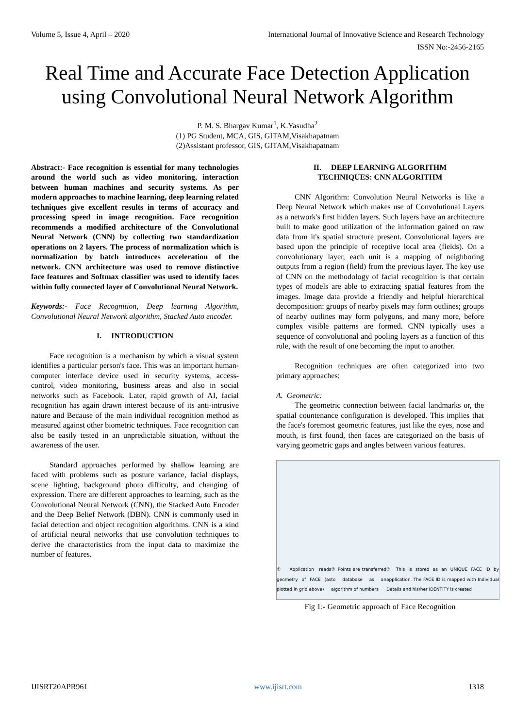Volume 5, Issue 4, April – 2020 International Journal of Innovative Science and Research Technology
ISSN No:-2456-2165
Real Time and Accurate Face Detection Application using Convolutional Neural Network Algorithm
P. M. S. Bhargav Kumar<sup>1</sup>, K.Yasudha<sup>2</sup>
(1) PG Student, MCA, GIS, GITAM,Visakhapatnam
(2)Assistant professor, GIS, GITAM,Visakhapatnam
Abstract:- Face recognition is essential for many technologies around the world such as video monitoring, interaction between human machines and security systems. As per modern approaches to machine learning, deep learning related techniques give excellent results in terms of accuracy and processing speed in image recognition. Face recognition recommends a modified architecture of the Convolutional Neural Network (CNN) by collecting two standardization operations on 2 layers. The process of normalization which is normalization by batch introduces acceleration of the network. CNN architecture was used to remove distinctive face features and Softmax classifier was used to identify faces within fully connected layer of Convolutional Neural Network.
Keywords:- Face Recognition, Deep learning Algorithm, Convolutional Neural Network algorithm, Stacked Auto encoder.
I. INTRODUCTION
Face recognition is a mechanism by which a visual system identifies a particular person's face. This was an important human-computer interface device used in security systems, access-control, video monitoring, business areas and also in social networks such as Facebook. Later, rapid growth of AI, facial recognition has again drawn interest because of its anti-intrusive nature and Because of the main individual recognition method as measured against other biometric techniques. Face recognition can also be easily tested in an unpredictable situation, without the awareness of the user.
Standard approaches performed by shallow learning are faced with problems such as posture variance, facial displays, scene lighting, background photo difficulty, and changing of expression. There are different approaches to learning, such as the Convolutional Neural Network (CNN), the Stacked Auto Encoder and the Deep Belief Network (DBN). CNN is commonly used in facial detection and object recognition algorithms. CNN is a kind of artificial neural networks that use convolution techniques to derive the characteristics from the input data to maximize the number of features.
II. DEEP LEARNING ALGORITHM
TECHNIQUES: CNN ALGORITHM
CNN Algorithm: Convolution Neural Networks is like a Deep Neural Network which makes use of Convolutional Layers as a network's first hidden layers. Such layers have an architecture built to make good utilization of the information gained on raw data from it's spatial structure present. Convolutional layers are based upon the principle of receptive local area (fields). On a convolutionary layer, each unit is a mapping of neighboring outputs from a region (field) from the previous layer. The key use of CNN on the methodology of facial recognition is that certain types of models are able to extracting spatial features from the images. Image data provide a friendly and helpful hierarchical decomposition: groups of nearby pixels may form outlines; groups of nearby outlines may form polygons, and many more, before complex visible patterns are formed. CNN typically uses a sequence of convolutional and pooling layers as a function of this rule, with the result of one becoming the input to another.
Recognition techniques are often categorized into two primary approaches:
A. Geometric:
The geometric connection between facial landmarks or, the spatial countenance configuration is developed. This implies that the face's foremost geometric features, just like the eyes, nose and mouth, is first found, then faces are categorized on the basis of varying geometric gaps and angles between various features.
① Application reads geometry of FACE (as plotted in grid above) ② Points are transferred to database as an algorithm of numbers ③ This is stored as an UNIQUE FACE ID by application. The FACE ID is mapped with Individual Details and his/her IDENTITY is created
Fig 1:- Geometric approach of Face Recognition
IJISRT20APR961 www.ijisrt.com 1318